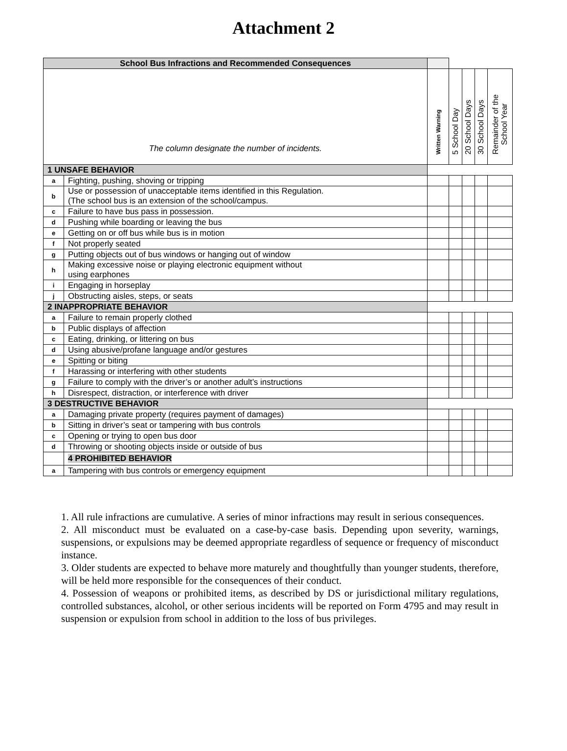Attachment 2
| School Bus Infractions and Recommended Consequences | | | | | | |
| The column designate the number of incidents. | | Written Warning | 5 School Day | 20 School Days | 30 School Days | Remainder of the School Year |
| 1 UNSAFE BEHAVIOR | | | | | | |
| a | Fighting, pushing, shoving or tripping | | | | | |
| b | Use or possession of unacceptable items identified in this Regulation. (The school bus is an extension of the school/campus. | | | | | |
| c | Failure to have bus pass in possession. | | | | | |
| d | Pushing while boarding or leaving the bus | | | | | |
| e | Getting on or off bus while bus is in motion | | | | | |
| f | Not properly seated | | | | | |
| g | Putting objects out of bus windows or hanging out of window | | | | | |
| h | Making excessive noise or playing electronic equipment without using earphones | | | | | |
| i | Engaging in horseplay | | | | | |
| j | Obstructing aisles, steps, or seats | | | | | |
| 2 INAPPROPRIATE BEHAVIOR | | | | | | |
| a | Failure to remain properly clothed | | | | | |
| b | Public displays of affection | | | | | |
| c | Eating, drinking, or littering on bus | | | | | |
| d | Using abusive/profane language and/or gestures | | | | | |
| e | Spitting or biting | | | | | |
| f | Harassing or interfering with other students | | | | | |
| g | Failure to comply with the driver’s or another adult’s instructions | | | | | |
| h | Disrespect, distraction, or interference with driver | | | | | |
| 3 DESTRUCTIVE BEHAVIOR | | | | | | |
| a | Damaging private property (requires payment of damages) | | | | | |
| b | Sitting in driver’s seat or tampering with bus controls | | | | | |
| c | Opening or trying to open bus door | | | | | |
| d | Throwing or shooting objects inside or outside of bus | | | | | |
| | 4 PROHIBITED BEHAVIOR | | | | | |
| a | Tampering with bus controls or emergency equipment | | | | | |
1. All rule infractions are cumulative. A series of minor infractions may result in serious consequences.
2. All misconduct must be evaluated on a case-by-case basis. Depending upon severity, warnings, suspensions, or expulsions may be deemed appropriate regardless of sequence or frequency of misconduct instance.
3. Older students are expected to behave more maturely and thoughtfully than younger students, therefore, will be held more responsible for the consequences of their conduct.
4. Possession of weapons or prohibited items, as described by DS or jurisdictional military regulations, controlled substances, alcohol, or other serious incidents will be reported on Form 4795 and may result in suspension or expulsion from school in addition to the loss of bus privileges.